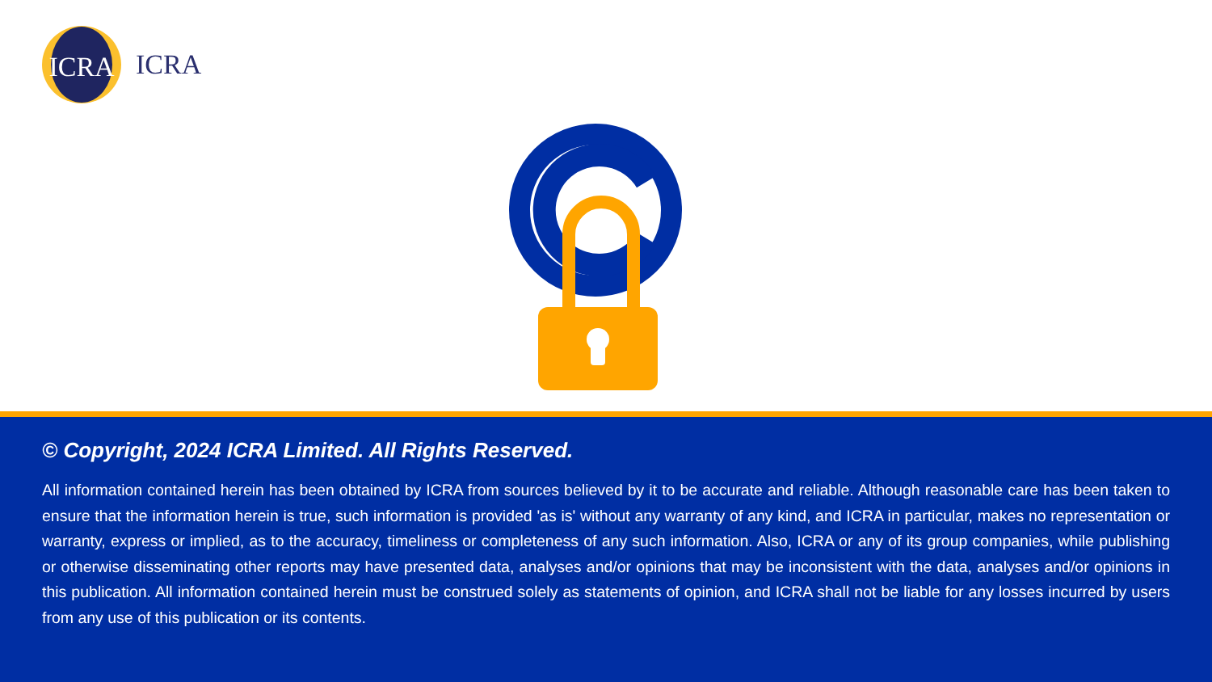ICRA
ICRA
© Copyright, 2024 ICRA Limited. All Rights Reserved.
All information contained herein has been obtained by ICRA from sources believed by it to be accurate and reliable. Although reasonable care has been taken to ensure that the information herein is true, such information is provided 'as is' without any warranty of any kind, and ICRA in particular, makes no representation or warranty, express or implied, as to the accuracy, timeliness or completeness of any such information. Also, ICRA or any of its group companies, while publishing or otherwise disseminating other reports may have presented data, analyses and/or opinions that may be inconsistent with the data, analyses and/or opinions in this publication. All information contained herein must be construed solely as statements of opinion, and ICRA shall not be liable for any losses incurred by users from any use of this publication or its contents.